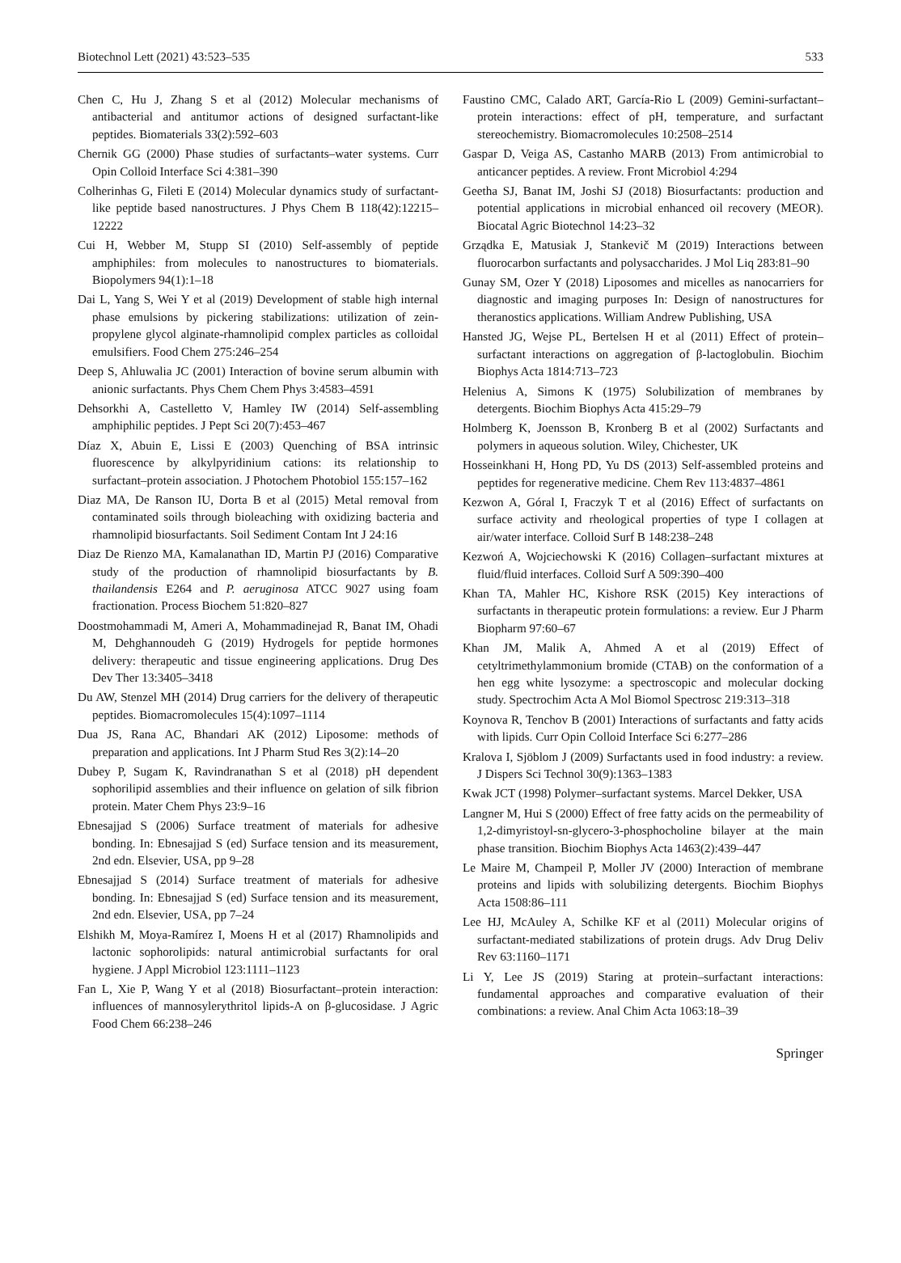Biotechnol Lett (2021) 43:523–535 533
Chen C, Hu J, Zhang S et al (2012) Molecular mechanisms of antibacterial and antitumor actions of designed surfactant-like peptides. Biomaterials 33(2):592–603
Chernik GG (2000) Phase studies of surfactants–water systems. Curr Opin Colloid Interface Sci 4:381–390
Colherinhas G, Fileti E (2014) Molecular dynamics study of surfactant-like peptide based nanostructures. J Phys Chem B 118(42):12215–12222
Cui H, Webber M, Stupp SI (2010) Self-assembly of peptide amphiphiles: from molecules to nanostructures to biomaterials. Biopolymers 94(1):1–18
Dai L, Yang S, Wei Y et al (2019) Development of stable high internal phase emulsions by pickering stabilizations: utilization of zein-propylene glycol alginate-rhamnolipid complex particles as colloidal emulsifiers. Food Chem 275:246–254
Deep S, Ahluwalia JC (2001) Interaction of bovine serum albumin with anionic surfactants. Phys Chem Chem Phys 3:4583–4591
Dehsorkhi A, Castelletto V, Hamley IW (2014) Self-assembling amphiphilic peptides. J Pept Sci 20(7):453–467
Díaz X, Abuin E, Lissi E (2003) Quenching of BSA intrinsic fluorescence by alkylpyridinium cations: its relationship to surfactant–protein association. J Photochem Photobiol 155:157–162
Diaz MA, De Ranson IU, Dorta B et al (2015) Metal removal from contaminated soils through bioleaching with oxidizing bacteria and rhamnolipid biosurfactants. Soil Sediment Contam Int J 24:16
Diaz De Rienzo MA, Kamalanathan ID, Martin PJ (2016) Comparative study of the production of rhamnolipid biosurfactants by B. thailandensis E264 and P. aeruginosa ATCC 9027 using foam fractionation. Process Biochem 51:820–827
Doostmohammadi M, Ameri A, Mohammadinejad R, Banat IM, Ohadi M, Dehghannoudeh G (2019) Hydrogels for peptide hormones delivery: therapeutic and tissue engineering applications. Drug Des Dev Ther 13:3405–3418
Du AW, Stenzel MH (2014) Drug carriers for the delivery of therapeutic peptides. Biomacromolecules 15(4):1097–1114
Dua JS, Rana AC, Bhandari AK (2012) Liposome: methods of preparation and applications. Int J Pharm Stud Res 3(2):14–20
Dubey P, Sugam K, Ravindranathan S et al (2018) pH dependent sophorilipid assemblies and their influence on gelation of silk fibrion protein. Mater Chem Phys 23:9–16
Ebnesajjad S (2006) Surface treatment of materials for adhesive bonding. In: Ebnesajjad S (ed) Surface tension and its measurement, 2nd edn. Elsevier, USA, pp 9–28
Ebnesajjad S (2014) Surface treatment of materials for adhesive bonding. In: Ebnesajjad S (ed) Surface tension and its measurement, 2nd edn. Elsevier, USA, pp 7–24
Elshikh M, Moya-Ramírez I, Moens H et al (2017) Rhamnolipids and lactonic sophorolipids: natural antimicrobial surfactants for oral hygiene. J Appl Microbiol 123:1111–1123
Fan L, Xie P, Wang Y et al (2018) Biosurfactant–protein interaction: influences of mannosylerythritol lipids-A on β-glucosidase. J Agric Food Chem 66:238–246
Faustino CMC, Calado ART, García-Rio L (2009) Gemini-surfactant–protein interactions: effect of pH, temperature, and surfactant stereochemistry. Biomacromolecules 10:2508–2514
Gaspar D, Veiga AS, Castanho MARB (2013) From antimicrobial to anticancer peptides. A review. Front Microbiol 4:294
Geetha SJ, Banat IM, Joshi SJ (2018) Biosurfactants: production and potential applications in microbial enhanced oil recovery (MEOR). Biocatal Agric Biotechnol 14:23–32
Grządka E, Matusiak J, Stankevič M (2019) Interactions between fluorocarbon surfactants and polysaccharides. J Mol Liq 283:81–90
Gunay SM, Ozer Y (2018) Liposomes and micelles as nanocarriers for diagnostic and imaging purposes In: Design of nanostructures for theranostics applications. William Andrew Publishing, USA
Hansted JG, Wejse PL, Bertelsen H et al (2011) Effect of protein–surfactant interactions on aggregation of β-lactoglobulin. Biochim Biophys Acta 1814:713–723
Helenius A, Simons K (1975) Solubilization of membranes by detergents. Biochim Biophys Acta 415:29–79
Holmberg K, Joensson B, Kronberg B et al (2002) Surfactants and polymers in aqueous solution. Wiley, Chichester, UK
Hosseinkhani H, Hong PD, Yu DS (2013) Self-assembled proteins and peptides for regenerative medicine. Chem Rev 113:4837–4861
Kezwon A, Góral I, Fraczyk T et al (2016) Effect of surfactants on surface activity and rheological properties of type I collagen at air/water interface. Colloid Surf B 148:238–248
Kezwoń A, Wojciechowski K (2016) Collagen–surfactant mixtures at fluid/fluid interfaces. Colloid Surf A 509:390–400
Khan TA, Mahler HC, Kishore RSK (2015) Key interactions of surfactants in therapeutic protein formulations: a review. Eur J Pharm Biopharm 97:60–67
Khan JM, Malik A, Ahmed A et al (2019) Effect of cetyltrimethylammonium bromide (CTAB) on the conformation of a hen egg white lysozyme: a spectroscopic and molecular docking study. Spectrochim Acta A Mol Biomol Spectrosc 219:313–318
Koynova R, Tenchov B (2001) Interactions of surfactants and fatty acids with lipids. Curr Opin Colloid Interface Sci 6:277–286
Kralova I, Sjöblom J (2009) Surfactants used in food industry: a review. J Dispers Sci Technol 30(9):1363–1383
Kwak JCT (1998) Polymer–surfactant systems. Marcel Dekker, USA
Langner M, Hui S (2000) Effect of free fatty acids on the permeability of 1,2-dimyristoyl-sn-glycero-3-phosphocholine bilayer at the main phase transition. Biochim Biophys Acta 1463(2):439–447
Le Maire M, Champeil P, Moller JV (2000) Interaction of membrane proteins and lipids with solubilizing detergents. Biochim Biophys Acta 1508:86–111
Lee HJ, McAuley A, Schilke KF et al (2011) Molecular origins of surfactant-mediated stabilizations of protein drugs. Adv Drug Deliv Rev 63:1160–1171
Li Y, Lee JS (2019) Staring at protein–surfactant interactions: fundamental approaches and comparative evaluation of their combinations: a review. Anal Chim Acta 1063:18–39
Springer